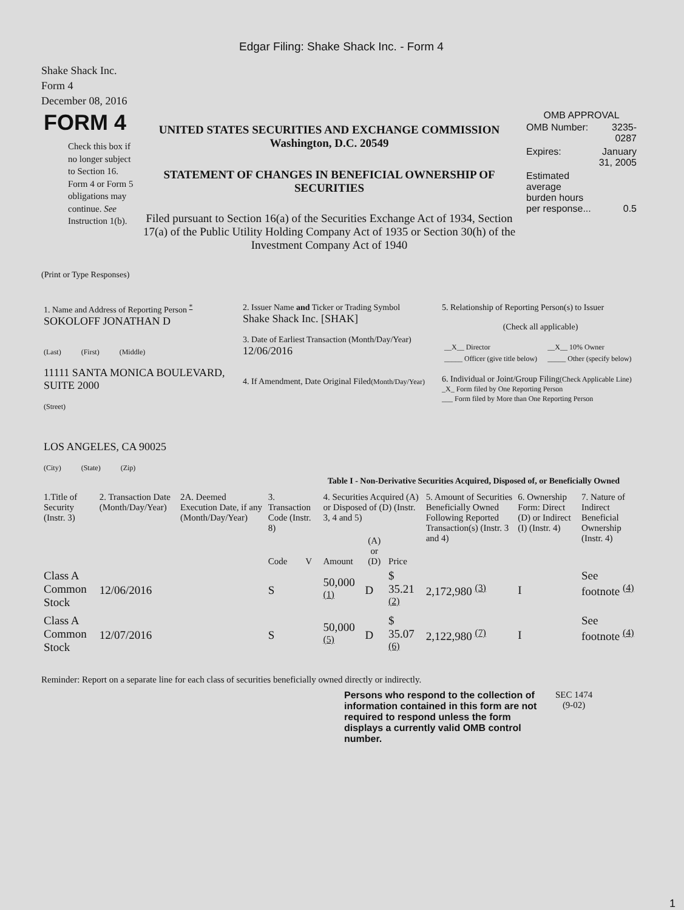Edgar Filing: Shake Shack Inc. - Form 4
Shake Shack Inc.
Form 4
December 08, 2016
| FORM 4 Check this box if no longer subject to Section 16. Form 4 or Form 5 obligations may continue. See Instruction 1(b). | UNITED STATES SECURITIES AND EXCHANGE COMMISSION Washington, D.C. 20549 STATEMENT OF CHANGES IN BENEFICIAL OWNERSHIP OF SECURITIES Filed pursuant to Section 16(a) of the Securities Exchange Act of 1934, Section 17(a) of the Public Utility Holding Company Act of 1935 or Section 30(h) of the Investment Company Act of 1940 | OMB APPROVAL / OMB Number: / 3235-0287 / / Expires: / January 31, 2005 / / Estimated average burden hours per response... / 0.5 / |
(Print or Type Responses)
| 1. Name and Address of Reporting Person <sup>*</sup> SOKOLOFF JONATHAN D (Last) (First) (Middle) 11111 SANTA MONICA BOULEVARD, SUITE 2000 (Street) LOS ANGELES, CA 90025 (City) (State) (Zip) | 2. Issuer Name and Ticker or Trading Symbol Shake Shack Inc. [SHAK] 3. Date of Earliest Transaction (Month/Day/Year) 12/06/2016 4. If Amendment, Date Original Filed (Month/Day/Year) | 5. Relationship of Reporting Person(s) to Issuer (Check all applicable) / __X__ Director / __X__ 10% Owner / / _____ Officer (give title below) / _____ Other (specify below) / 6. Individual or Joint/Group Filing (Check Applicable Line) _X_ Form filed by One Reporting Person ___ Form filed by More than One Reporting Person |
Table I - Non-Derivative Securities Acquired, Disposed of, or Beneficially Owned
| 1.Title of Security (Instr. 3) | 2. Transaction Date (Month/Day/Year) | 2A. Deemed Execution Date, if any (Month/Day/Year) | 3. Transaction Code (Instr. 8) | | 4. Securities Acquired (A) or Disposed of (D) (Instr. 3, 4 and 5) | | | 5. Amount of Securities Beneficially Owned Following Reported Transaction(s) (Instr. 3 and 4) | 6. Ownership Form: Direct (D) or Indirect (I) (Instr. 4) | 7. Nature of Indirect Beneficial Ownership (Instr. 4) |
| --- | --- | --- | --- | --- | --- | --- | --- | --- | --- | --- |
| | | | Code | V | Amount | (A) or (D) | Price | | | |
| Class A Common Stock | 12/06/2016 | | S | | 50,000 <sup>(1)</sup> | D | $ 35.21 <sup>(2)</sup> | 2,172,980 <sup>(3)</sup> | I | See footnote <sup>(4)</sup> |
| Class A Common Stock | 12/07/2016 | | S | | 50,000 <sup>(5)</sup> | D | $ 35.07 <sup>(6)</sup> | 2,122,980 <sup>(7)</sup> | I | See footnote <sup>(4)</sup> |
Reminder: Report on a separate line for each class of securities beneficially owned directly or indirectly.
| Persons who respond to the collection of information contained in this form are not required to respond unless the form displays a currently valid OMB control number. | SEC 1474 (9-02) |
1